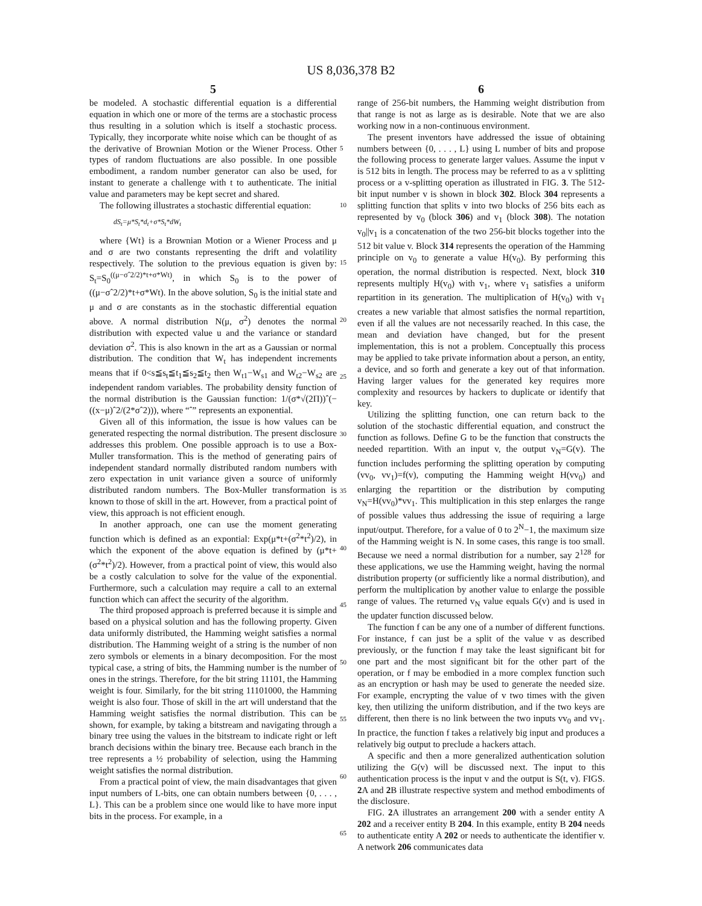US 8,036,378 B2
5
be modeled. A stochastic differential equation is a differential equation in which one or more of the terms are a stochastic process thus resulting in a solution which is itself a stochastic process. Typically, they incorporate white noise which can be thought of as the derivative of Brownian Motion or the Wiener Process. Other types of random fluctuations are also possible. In one possible embodiment, a random number generator can also be used, for instant to generate a challenge with t to authenticate. The initial value and parameters may be kept secret and shared.
The following illustrates a stochastic differential equation:
dS<sub>t</sub>=μ*S<sub>t</sub>*d<sub>t</sub>+σ*S<sub>t</sub>*dW<sub>t</sub>
where {Wt} is a Brownian Motion or a Wiener Process and μ and σ are two constants representing the drift and volatility respectively. The solution to the previous equation is given by: S<sub>t</sub>=S<sub>0</sub><sup>((μ−σˆ2/2)*t+σ*Wt)</sup>, in which S<sub>0</sub> is to the power of ((μ−σˆ2/2)*t+σ*Wt). In the above solution, S<sub>0</sub> is the initial state and μ and σ are constants as in the stochastic differential equation above. A normal distribution N(μ, σ<sup>2</sup>) denotes the normal distribution with expected value u and the variance or standard deviation σ<sup>2</sup>. This is also known in the art as a Gaussian or normal distribution. The condition that W<sub>t</sub> has independent increments means that if 0<s≦s<sub>t</sub>≦t<sub>1</sub>≦s<sub>2</sub>≦t<sub>2</sub> then W<sub>t1</sub>−W<sub>s1</sub> and W<sub>t2</sub>−W<sub>s2</sub> are independent random variables. The probability density function of the normal distribution is the Gaussian function: 1/(σ*√(2Π))ˆ(−((x−μ)ˆ2/(2*σˆ2))), where “ˆ” represents an exponential.
Given all of this information, the issue is how values can be generated respecting the normal distribution. The present disclosure addresses this problem. One possible approach is to use a Box-Muller transformation. This is the method of generating pairs of independent standard normally distributed random numbers with zero expectation in unit variance given a source of uniformly distributed random numbers. The Box-Muller transformation is known to those of skill in the art. However, from a practical point of view, this approach is not efficient enough.
In another approach, one can use the moment generating function which is defined as an expontial: Exp(μ*t+(σ<sup>2</sup>*t<sup>2</sup>)/2), in which the exponent of the above equation is defined by (μ*t+(σ<sup>2</sup>*t<sup>2</sup>)/2). However, from a practical point of view, this would also be a costly calculation to solve for the value of the exponential. Furthermore, such a calculation may require a call to an external function which can affect the security of the algorithm.
The third proposed approach is preferred because it is simple and based on a physical solution and has the following property. Given data uniformly distributed, the Hamming weight satisfies a normal distribution. The Hamming weight of a string is the number of non zero symbols or elements in a binary decomposition. For the most typical case, a string of bits, the Hamming number is the number of ones in the strings. Therefore, for the bit string 11101, the Hamming weight is four. Similarly, for the bit string 11101000, the Hamming weight is also four. Those of skill in the art will understand that the Hamming weight satisfies the normal distribution. This can be shown, for example, by taking a bitstream and navigating through a binary tree using the values in the bitstream to indicate right or left branch decisions within the binary tree. Because each branch in the tree represents a ½ probability of selection, using the Hamming weight satisfies the normal distribution.
From a practical point of view, the main disadvantages that given input numbers of L-bits, one can obtain numbers between {0, . . . , L}. This can be a problem since one would like to have more input bits in the process. For example, in a
6
range of 256-bit numbers, the Hamming weight distribution from that range is not as large as is desirable. Note that we are also working now in a non-continuous environment.
The present inventors have addressed the issue of obtaining numbers between {0, . . . , L} using L number of bits and propose the following process to generate larger values. Assume the input v is 512 bits in length. The process may be referred to as a v splitting process or a v-splitting operation as illustrated in FIG. 3. The 512-bit input number v is shown in block 302. Block 304 represents a splitting function that splits v into two blocks of 256 bits each as represented by v<sub>0</sub> (block 306) and v<sub>1</sub> (block 308). The notation v<sub>0</sub>||v<sub>1</sub> is a concatenation of the two 256-bit blocks together into the 512 bit value v. Block 314 represents the operation of the Hamming principle on v<sub>0</sub> to generate a value H(v<sub>0</sub>). By performing this operation, the normal distribution is respected. Next, block 310 represents multiply H(v<sub>0</sub>) with v<sub>1</sub>, where v<sub>1</sub> satisfies a uniform repartition in its generation. The multiplication of H(v<sub>0</sub>) with v<sub>1</sub> creates a new variable that almost satisfies the normal repartition, even if all the values are not necessarily reached. In this case, the mean and deviation have changed, but for the present implementation, this is not a problem. Conceptually this process may be applied to take private information about a person, an entity, a device, and so forth and generate a key out of that information. Having larger values for the generated key requires more complexity and resources by hackers to duplicate or identify that key.
Utilizing the splitting function, one can return back to the solution of the stochastic differential equation, and construct the function as follows. Define G to be the function that constructs the needed repartition. With an input v, the output v<sub>N</sub>=G(v). The function includes performing the splitting operation by computing (vv<sub>0</sub>, vv<sub>1</sub>)=f(v), computing the Hamming weight H(vv<sub>0</sub>) and enlarging the repartition or the distribution by computing v<sub>N</sub>=H(vv<sub>0</sub>)*vv<sub>1</sub>. This multiplication in this step enlarges the range of possible values thus addressing the issue of requiring a large input/output. Therefore, for a value of 0 to 2<sup>N</sup>−1, the maximum size of the Hamming weight is N. In some cases, this range is too small. Because we need a normal distribution for a number, say 2<sup>128</sup> for these applications, we use the Hamming weight, having the normal distribution property (or sufficiently like a normal distribution), and perform the multiplication by another value to enlarge the possible range of values. The returned v<sub>N</sub> value equals G(v) and is used in the updater function discussed below.
The function f can be any one of a number of different functions. For instance, f can just be a split of the value v as described previously, or the function f may take the least significant bit for one part and the most significant bit for the other part of the operation, or f may be embodied in a more complex function such as an encryption or hash may be used to generate the needed size. For example, encrypting the value of v two times with the given key, then utilizing the uniform distribution, and if the two keys are different, then there is no link between the two inputs vv<sub>0</sub> and vv<sub>1</sub>. In practice, the function f takes a relatively big input and produces a relatively big output to preclude a hackers attach.
A specific and then a more generalized authentication solution utilizing the G(v) will be discussed next. The input to this authentication process is the input v and the output is S(t, v). FIGS. 2 A and 2 B illustrate respective system and method embodiments of the disclosure.
FIG. 2 A illustrates an arrangement 200 with a sender entity A 202 and a receiver entity B 204. In this example, entity B 204 needs to authenticate entity A 202 or needs to authenticate the identifier v. A network 206 communicates data
5
10
15
20
25
30
35
40
45
50
55
60
65